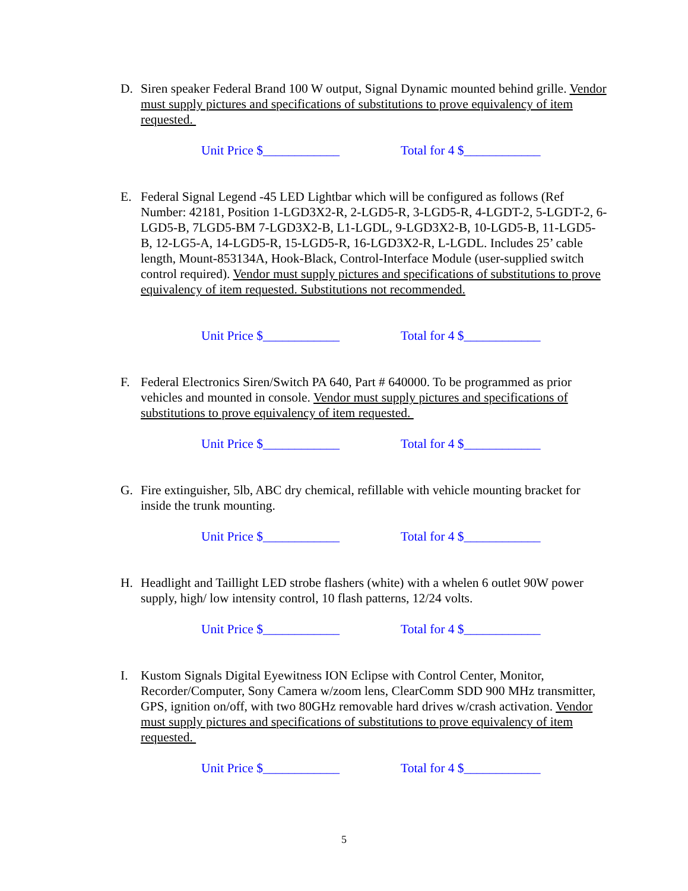D. Siren speaker Federal Brand 100 W output, Signal Dynamic mounted behind grille. Vendor must supply pictures and specifications of substitutions to prove equivalency of item requested.
Unit Price $____________ Total for 4 $____________
E. Federal Signal Legend -45 LED Lightbar which will be configured as follows (Ref Number: 42181, Position 1-LGD3X2-R, 2-LGD5-R, 3-LGD5-R, 4-LGDT-2, 5-LGDT-2, 6-LGD5-B, 7LGD5-BM 7-LGD3X2-B, L1-LGDL, 9-LGD3X2-B, 10-LGD5-B, 11-LGD5-B, 12-LG5-A, 14-LGD5-R, 15-LGD5-R, 16-LGD3X2-R, L-LGDL. Includes 25’ cable length, Mount-853134A, Hook-Black, Control-Interface Module (user-supplied switch control required). Vendor must supply pictures and specifications of substitutions to prove equivalency of item requested. Substitutions not recommended.
Unit Price $____________ Total for 4 $____________
F. Federal Electronics Siren/Switch PA 640, Part # 640000. To be programmed as prior vehicles and mounted in console. Vendor must supply pictures and specifications of substitutions to prove equivalency of item requested.
Unit Price $____________ Total for 4 $____________
G. Fire extinguisher, 5lb, ABC dry chemical, refillable with vehicle mounting bracket for inside the trunk mounting.
Unit Price $____________ Total for 4 $____________
H. Headlight and Taillight LED strobe flashers (white) with a whelen 6 outlet 90W power supply, high/ low intensity control, 10 flash patterns, 12/24 volts.
Unit Price $____________ Total for 4 $____________
I. Kustom Signals Digital Eyewitness ION Eclipse with Control Center, Monitor, Recorder/Computer, Sony Camera w/zoom lens, ClearComm SDD 900 MHz transmitter, GPS, ignition on/off, with two 80GHz removable hard drives w/crash activation. Vendor must supply pictures and specifications of substitutions to prove equivalency of item requested.
Unit Price $____________ Total for 4 $____________
5